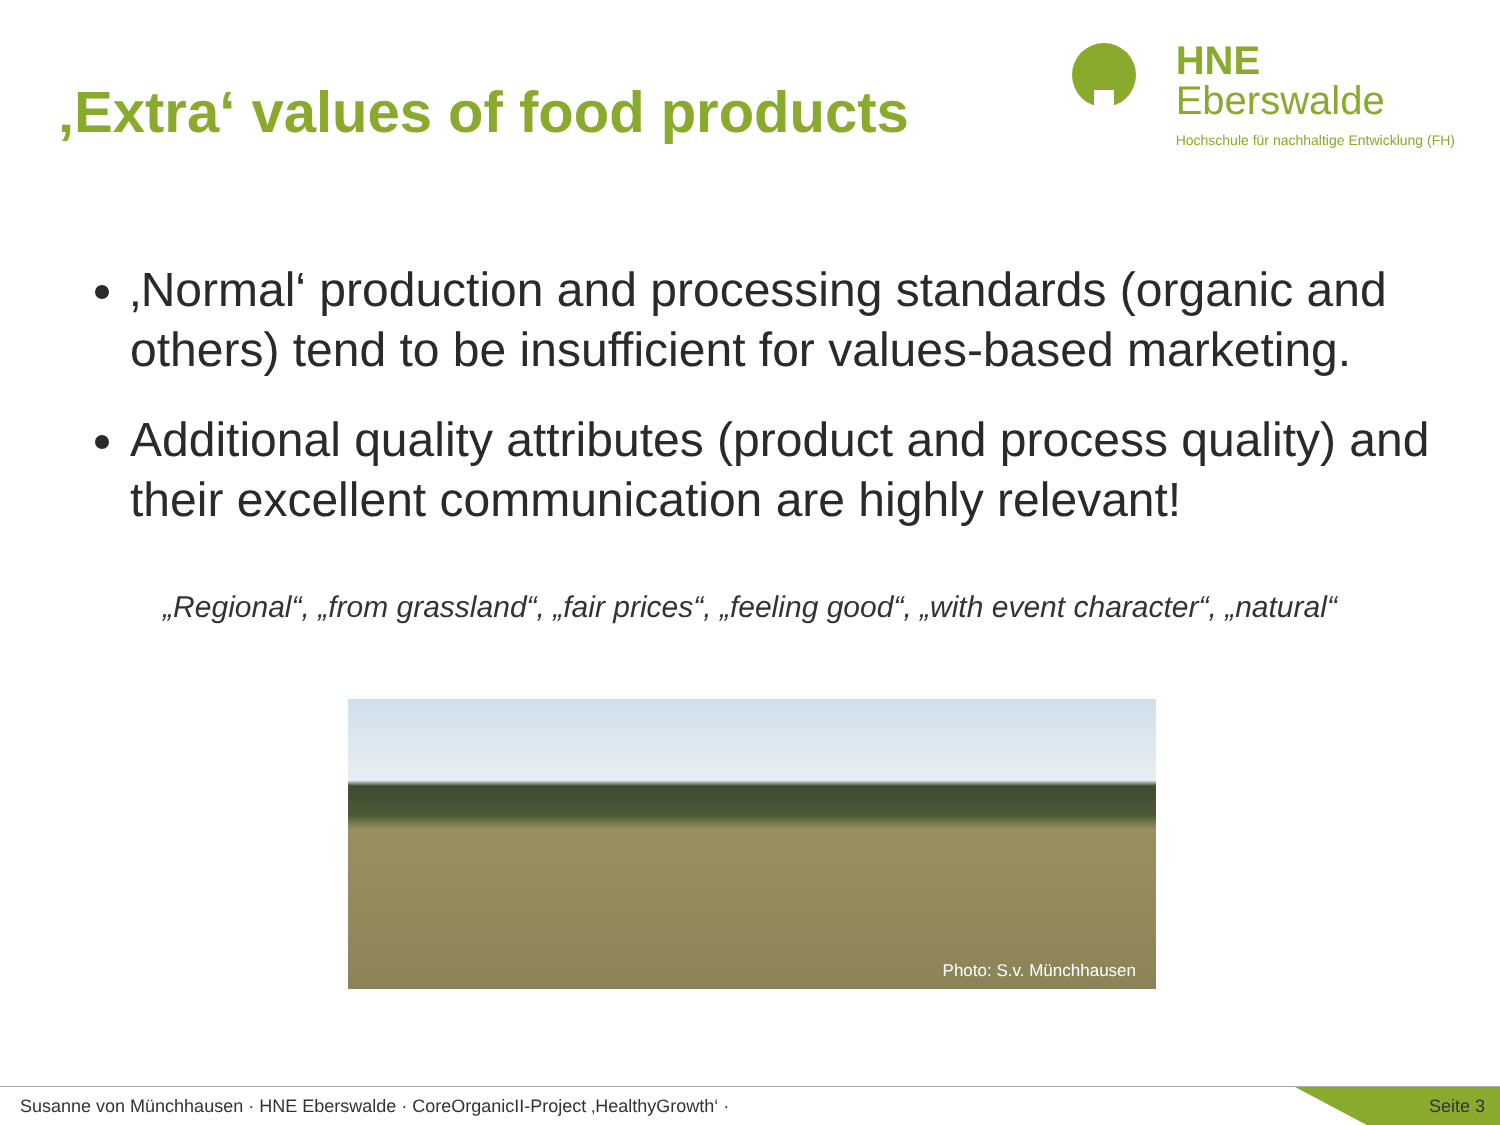‚Extra‘ values of food products
HNE
Eberswalde
Hochschule für nachhaltige Entwicklung (FH)
‚Normal‘ production and processing standards (organic and others) tend to be insufficient for values-based marketing.
Additional quality attributes (product and process quality) and their excellent communication are highly relevant!
„Regional“, „from grassland“, „fair prices“, „feeling good“, „with event character“, „natural“
Photo: S.v. Münchhausen
Susanne von Münchhausen · HNE Eberswalde · CoreOrganicII-Project ‚HealthyGrowth‘ ·
Seite 3